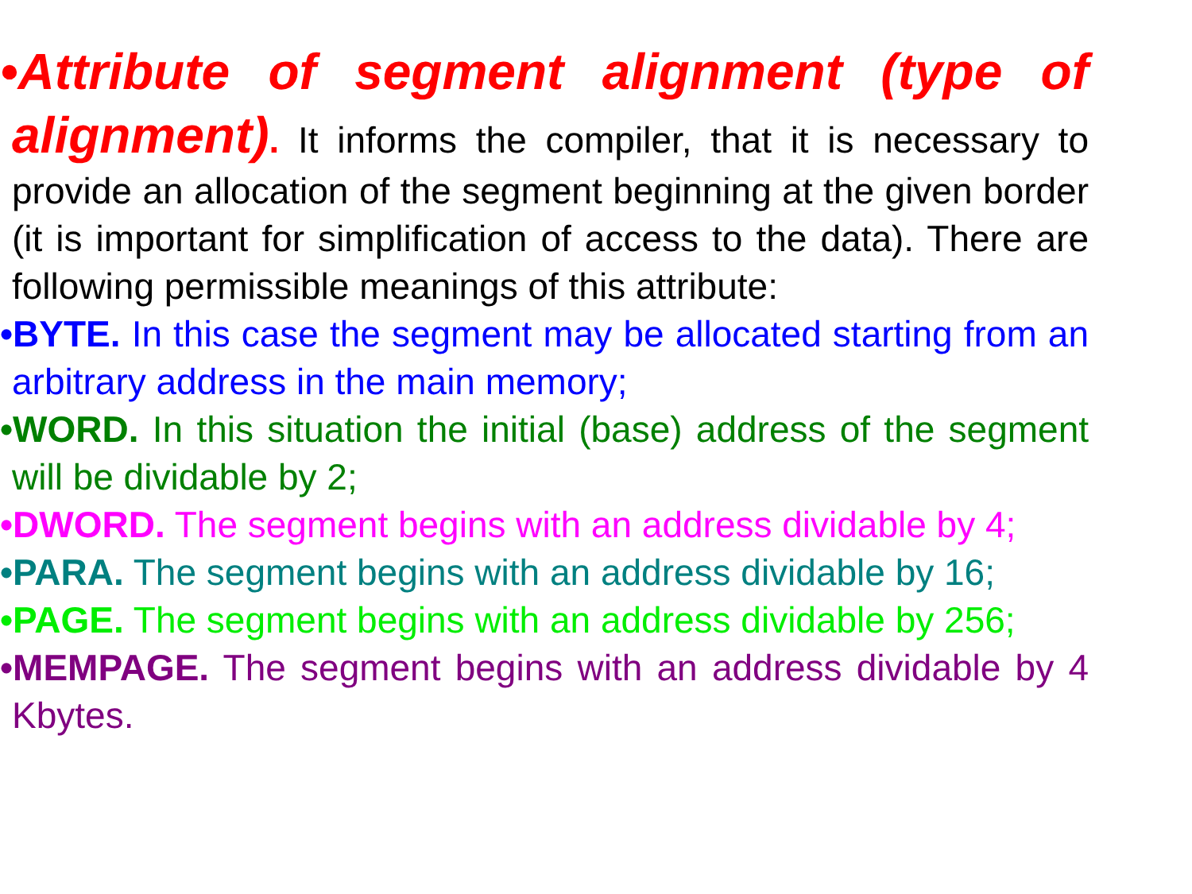•Attribute of segment alignment (type of alignment). It informs the compiler, that it is necessary to provide an allocation of the segment beginning at the given border (it is important for simplification of access to the data). There are following permissible meanings of this attribute:
•BYTE. In this case the segment may be allocated starting from an arbitrary address in the main memory;
•WORD. In this situation the initial (base) address of the segment will be dividable by 2;
•DWORD. The segment begins with an address dividable by 4;
•PARA. The segment begins with an address dividable by 16;
•PAGE. The segment begins with an address dividable by 256;
•MEMPAGE. The segment begins with an address dividable by 4 Kbytes.